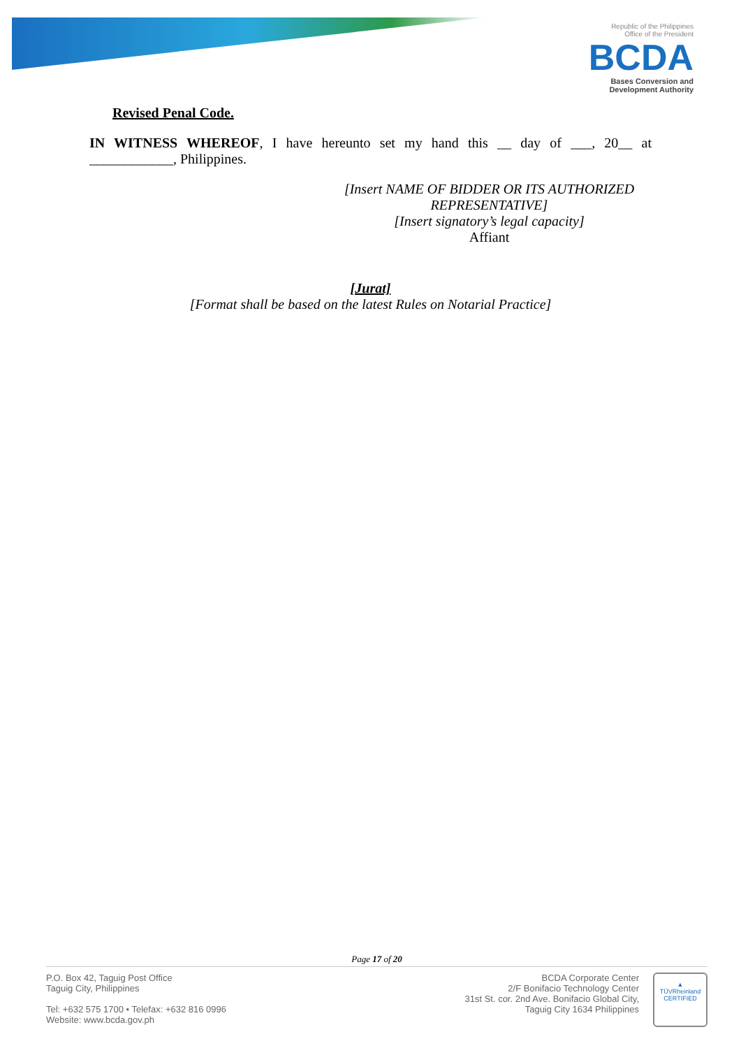Republic of the Philippines
Office of the President
BCDA
Bases Conversion and
Development Authority
Revised Penal Code.
IN WITNESS WHEREOF, I have hereunto set my hand this __ day of ___, 20__ at ____________, Philippines.
[Insert NAME OF BIDDER OR ITS AUTHORIZED REPRESENTATIVE]
[Insert signatory’s legal capacity]
Affiant
[Jurat]
[Format shall be based on the latest Rules on Notarial Practice]
Page 17 of 20
P.O. Box 42, Taguig Post Office
Taguig City, Philippines
Tel: +632 575 1700 • Telefax: +632 816 0996
Website: www.bcda.gov.ph
BCDA Corporate Center
2/F Bonifacio Technology Center
31st St. cor. 2nd Ave. Bonifacio Global City,
Taguig City 1634 Philippines
▲
TÜVRheinland
CERTIFIED